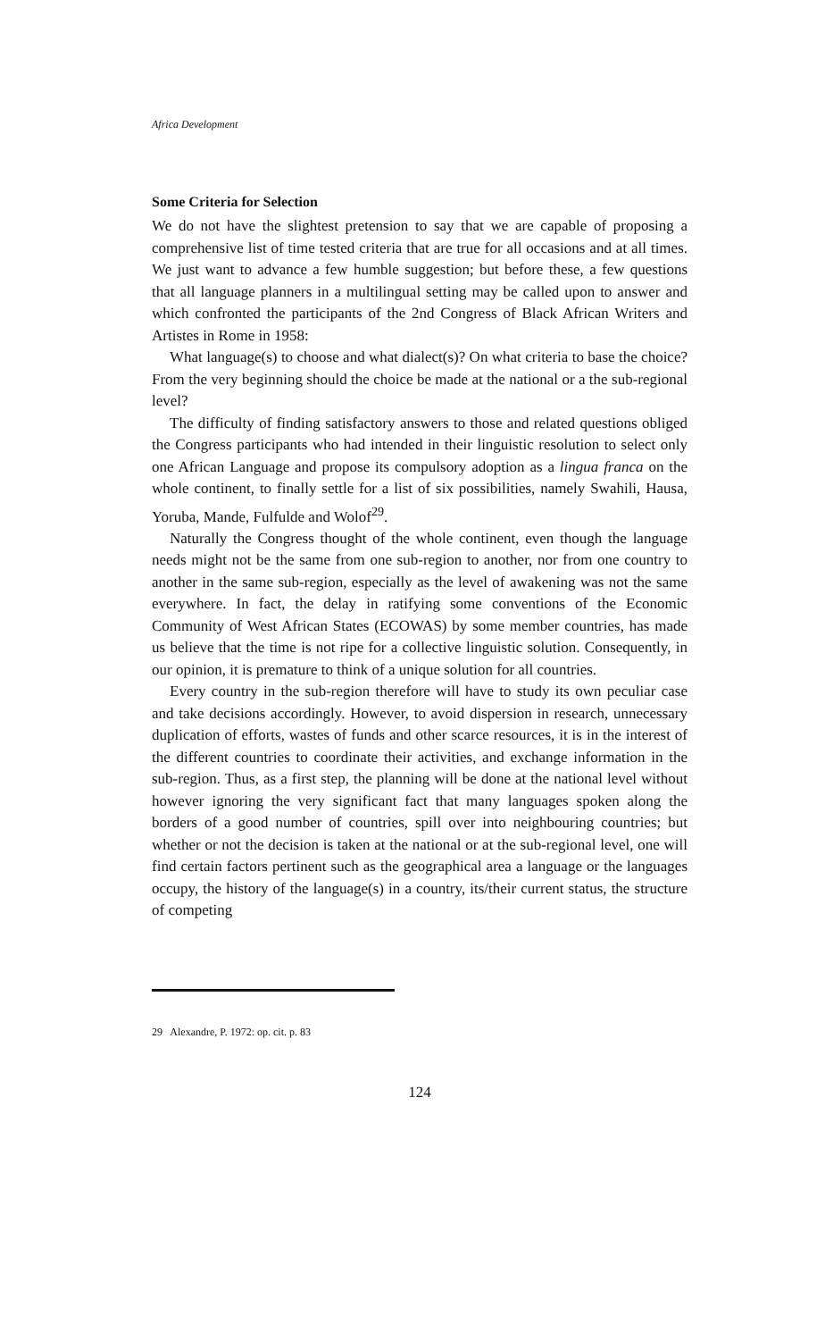Africa Development
Some Criteria for Selection
We do not have the slightest pretension to say that we are capable of proposing a comprehensive list of time tested criteria that are true for all occasions and at all times. We just want to advance a few humble suggestion; but before these, a few questions that all language planners in a multilingual setting may be called upon to answer and which confronted the participants of the 2nd Congress of Black African Writers and Artistes in Rome in 1958:
What language(s) to choose and what dialect(s)? On what criteria to base the choice? From the very beginning should the choice be made at the national or a the sub-regional level?
The difficulty of finding satisfactory answers to those and related questions obliged the Congress participants who had intended in their linguistic resolution to select only one African Language and propose its compulsory adoption as a lingua franca on the whole continent, to finally settle for a list of six possibilities, namely Swahili, Hausa, Yoruba, Mande, Fulfulde and Wolof<sup>29</sup>.
Naturally the Congress thought of the whole continent, even though the language needs might not be the same from one sub-region to another, nor from one country to another in the same sub-region, especially as the level of awakening was not the same everywhere. In fact, the delay in ratifying some conventions of the Economic Community of West African States (ECOWAS) by some member countries, has made us believe that the time is not ripe for a collective linguistic solution. Consequently, in our opinion, it is premature to think of a unique solution for all countries.
Every country in the sub-region therefore will have to study its own peculiar case and take decisions accordingly. However, to avoid dispersion in research, unnecessary duplication of efforts, wastes of funds and other scarce resources, it is in the interest of the different countries to coordinate their activities, and exchange information in the sub-region. Thus, as a first step, the planning will be done at the national level without however ignoring the very significant fact that many languages spoken along the borders of a good number of countries, spill over into neighbouring countries; but whether or not the decision is taken at the national or at the sub-regional level, one will find certain factors pertinent such as the geographical area a language or the languages occupy, the history of the language(s) in a country, its/their current status, the structure of competing
29 Alexandre, P. 1972: op. cit. p. 83
124